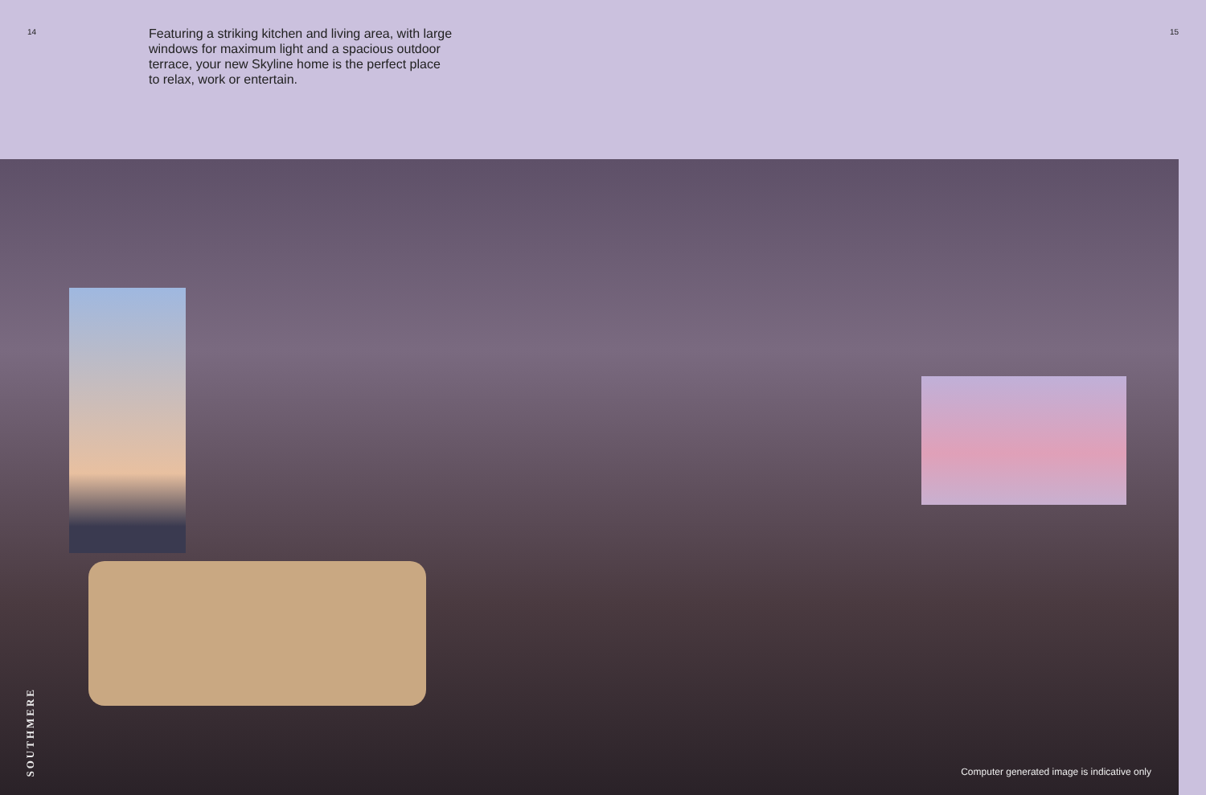14
Featuring a striking kitchen and living area, with large windows for maximum light and a spacious outdoor terrace, your new Skyline home is the perfect place to relax, work or entertain.
15
SOUTHMERE
Computer generated image is indicative only